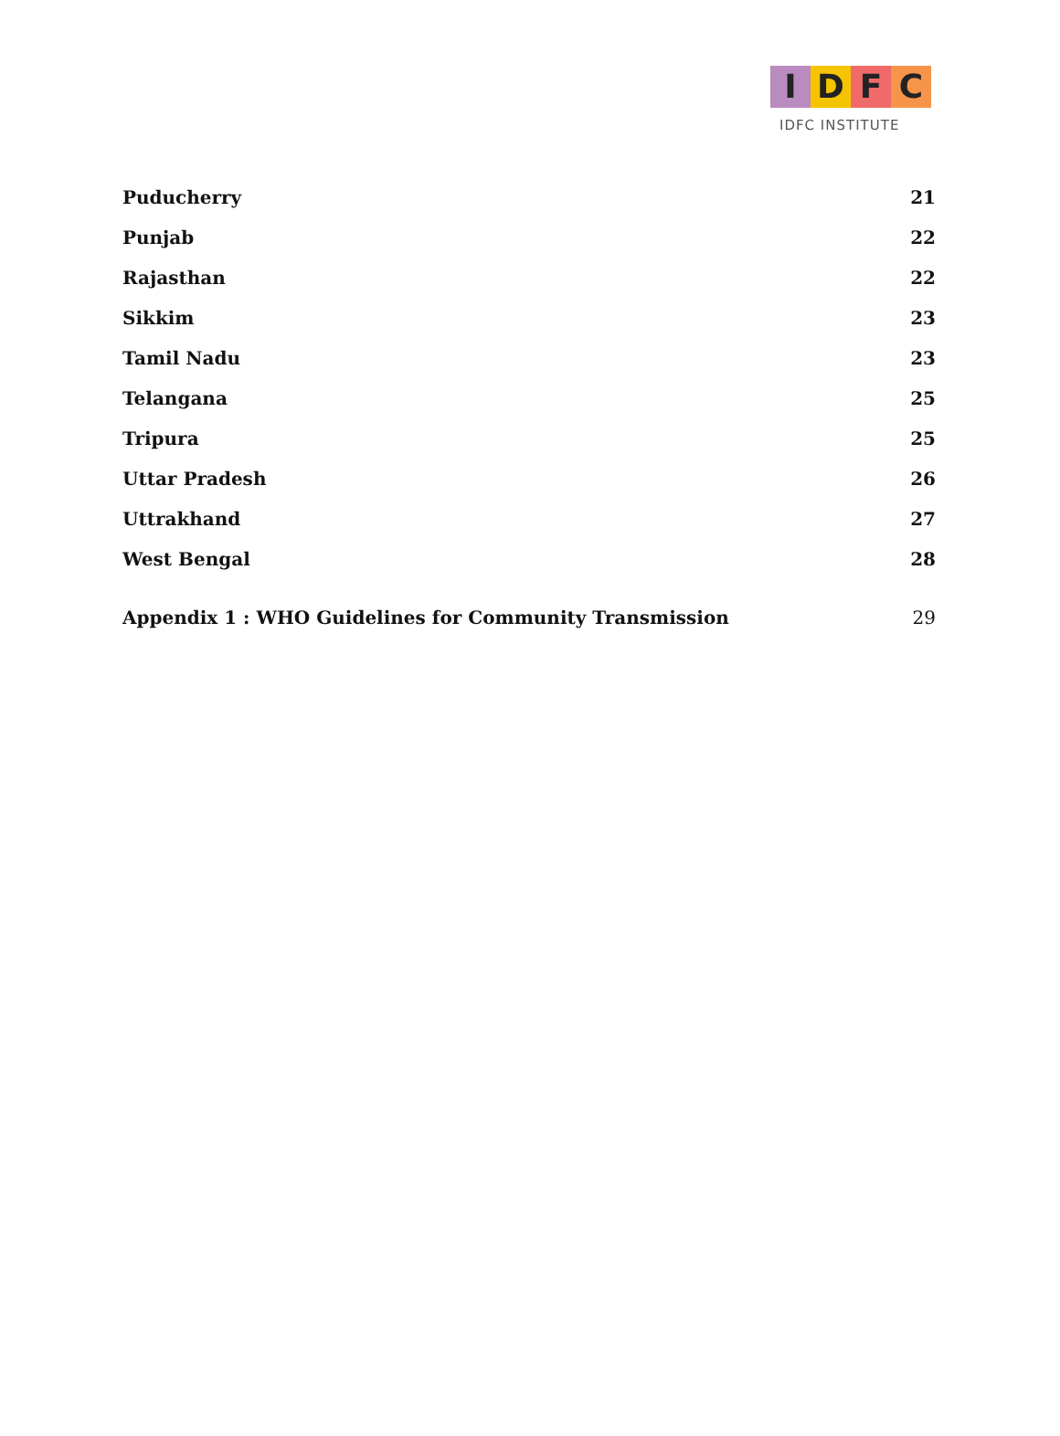I D F C
IDFC INSTITUTE
Puducherry 21
Punjab 22
Rajasthan 22
Sikkim 23
Tamil Nadu 23
Telangana 25
Tripura 25
Uttar Pradesh 26
Uttrakhand 27
West Bengal 28
Appendix 1 : WHO Guidelines for Community Transmission 29